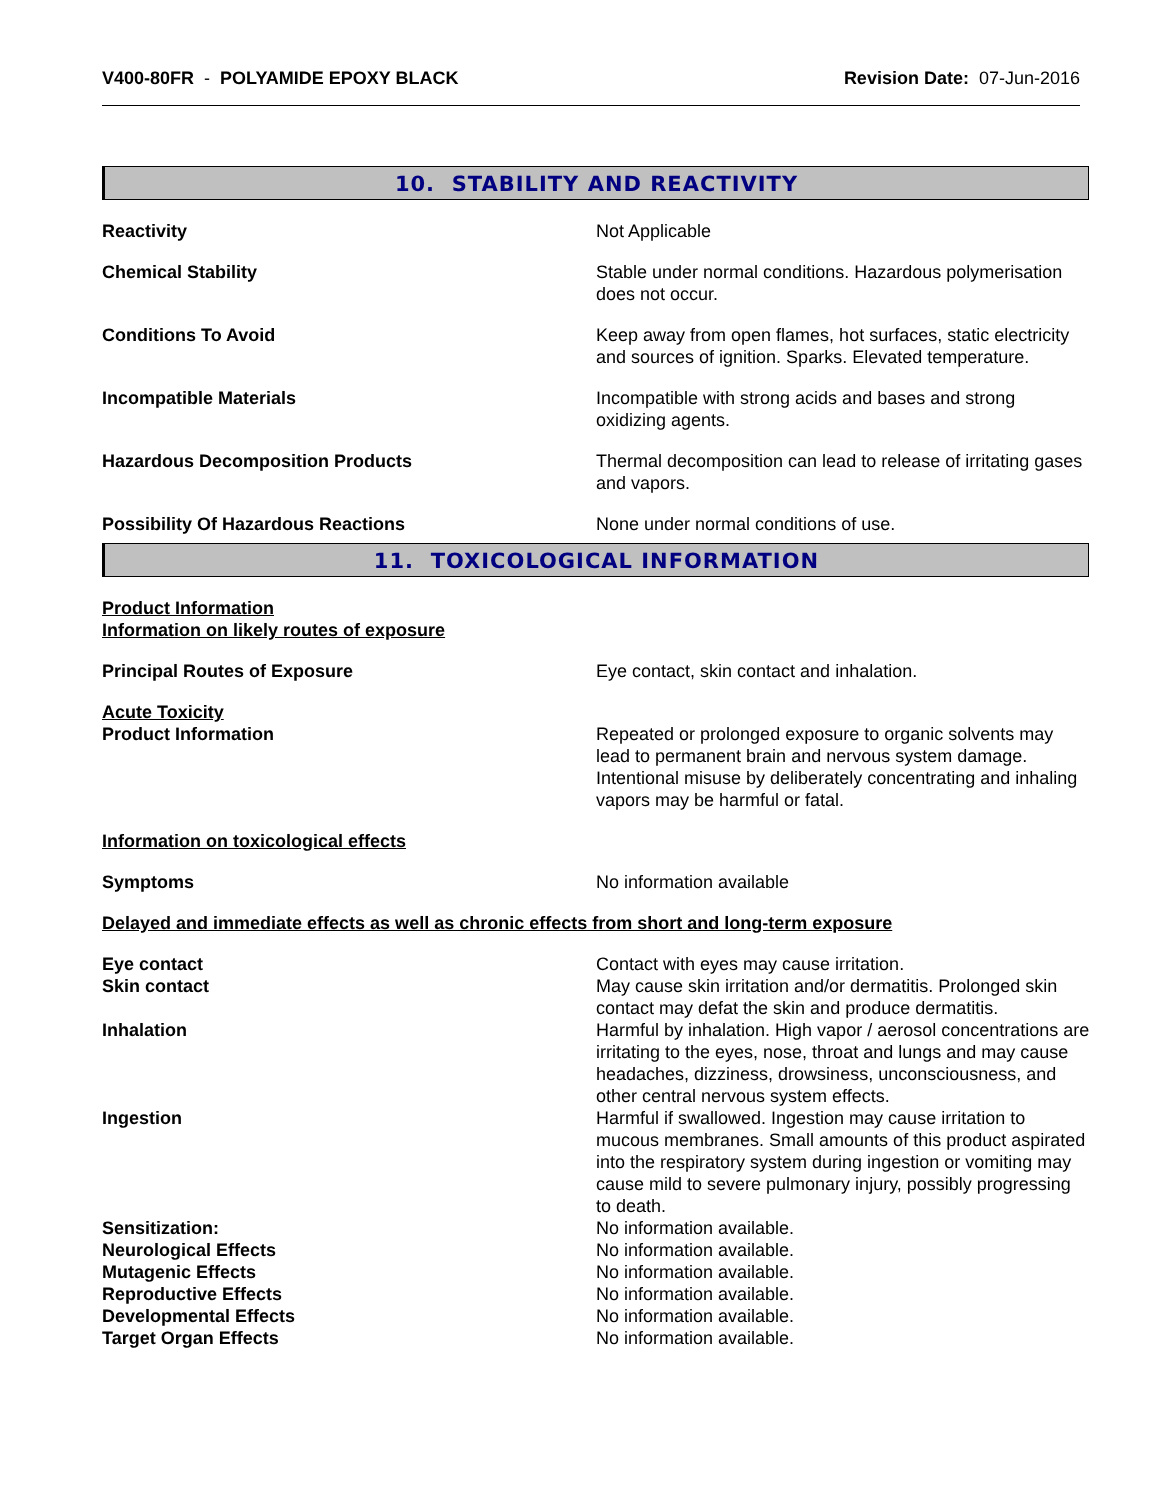V400-80FR - POLYAMIDE EPOXY BLACK
Revision Date: 07-Jun-2016
10. STABILITY AND REACTIVITY
Reactivity Not Applicable
Chemical Stability Stable under normal conditions. Hazardous polymerisation does not occur.
Conditions To Avoid Keep away from open flames, hot surfaces, static electricity and sources of ignition. Sparks. Elevated temperature.
Incompatible Materials Incompatible with strong acids and bases and strong oxidizing agents.
Hazardous Decomposition Products Thermal decomposition can lead to release of irritating gases and vapors.
Possibility Of Hazardous Reactions None under normal conditions of use.
11. TOXICOLOGICAL INFORMATION
Product Information
Information on likely routes of exposure
Principal Routes of Exposure Eye contact, skin contact and inhalation.
Acute Toxicity
Product Information Repeated or prolonged exposure to organic solvents may lead to permanent brain and nervous system damage. Intentional misuse by deliberately concentrating and inhaling vapors may be harmful or fatal.
Information on toxicological effects
Symptoms No information available
Delayed and immediate effects as well as chronic effects from short and long-term exposure
Eye contact Contact with eyes may cause irritation.
Skin contact May cause skin irritation and/or dermatitis. Prolonged skin contact may defat the skin and produce dermatitis.
Inhalation Harmful by inhalation. High vapor / aerosol concentrations are irritating to the eyes, nose, throat and lungs and may cause headaches, dizziness, drowsiness, unconsciousness, and other central nervous system effects.
Ingestion Harmful if swallowed. Ingestion may cause irritation to mucous membranes. Small amounts of this product aspirated into the respiratory system during ingestion or vomiting may cause mild to severe pulmonary injury, possibly progressing to death.
Sensitization: No information available.
Neurological Effects No information available.
Mutagenic Effects No information available.
Reproductive Effects No information available.
Developmental Effects No information available.
Target Organ Effects No information available.